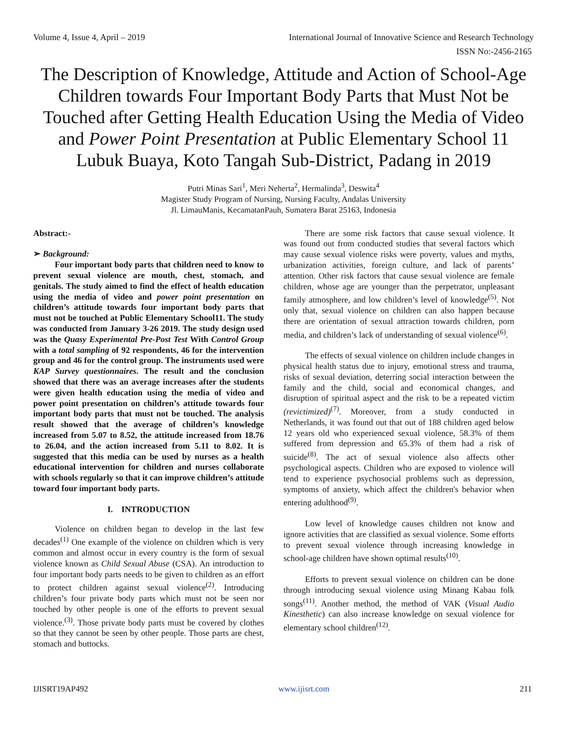Volume 4, Issue 4, April – 2019 International Journal of Innovative Science and Research Technology
ISSN No:-2456-2165
The Description of Knowledge, Attitude and Action of School-Age Children towards Four Important Body Parts that Must Not be Touched after Getting Health Education Using the Media of Video and Power Point Presentation at Public Elementary School 11 Lubuk Buaya, Koto Tangah Sub-District, Padang in 2019
Putri Minas Sari<sup>1</sup>, Meri Neherta<sup>2</sup>, Hermalinda<sup>3</sup>, Deswita<sup>4</sup>
Magister Study Program of Nursing, Nursing Faculty, Andalas University
Jl. LimauManis, KecamatanPauh, Sumatera Barat 25163, Indonesia
Abstract:-
➢ Background:
Four important body parts that children need to know to prevent sexual violence are mouth, chest, stomach, and genitals. The study aimed to find the effect of health education using the media of video and power point presentation on children’s attitude towards four important body parts that must not be touched at Public Elementary School11. The study was conducted from January 3-26 2019. The study design used was the Quasy Experimental Pre-Post Test With Control Group with a total sampling of 92 respondents, 46 for the intervention group and 46 for the control group. The instruments used were KAP Survey questionnaires. The result and the conclusion showed that there was an average increases after the students were given health education using the media of video and power point presentation on children’s attitude towards four important body parts that must not be touched. The analysis result showed that the average of children’s knowledge increased from 5.07 to 8.52, the attitude increased from 18.76 to 26.04, and the action increased from 5.11 to 8.02. It is suggested that this media can be used by nurses as a health educational intervention for children and nurses collaborate with schools regularly so that it can improve children’s attitude toward four important body parts.
I. INTRODUCTION
Violence on children began to develop in the last few decades<sup>(1)</sup> One example of the violence on children which is very common and almost occur in every country is the form of sexual violence known as Child Sexual Abuse (CSA). An introduction to four important body parts needs to be given to children as an effort to protect children against sexual violence<sup>(2)</sup>. Introducing children’s four private body parts which must not be seen nor touched by other people is one of the efforts to prevent sexual violence.<sup>(3)</sup>. Those private body parts must be covered by clothes so that they cannot be seen by other people. Those parts are chest, stomach and buttocks.
There are some risk factors that cause sexual violence. It was found out from conducted studies that several factors which may cause sexual violence risks were poverty, values and myths, urbanization activities, foreign culture, and lack of parents’ attention. Other risk factors that cause sexual violence are female children, whose age are younger than the perpetrator, unpleasant family atmosphere, and low children’s level of knowledge<sup>(5)</sup>. Not only that, sexual violence on children can also happen because there are orientation of sexual attraction towards children, porn media, and children’s lack of understanding of sexual violence<sup>(6)</sup>.
The effects of sexual violence on children include changes in physical health status due to injury, emotional stress and trauma, risks of sexual deviation, deterring social interaction between the family and the child, social and economical changes, and disruption of spiritual aspect and the risk to be a repeated victim (revictimized)<sup>(7)</sup>. Moreover, from a study conducted in Netherlands, it was found out that out of 188 children aged below 12 years old who experienced sexual violence, 58.3% of them suffered from depression and 65.3% of them had a risk of suicide<sup>(8)</sup>. The act of sexual violence also affects other psychological aspects. Children who are exposed to violence will tend to experience psychosocial problems such as depression, symptoms of anxiety, which affect the children's behavior when entering adulthood<sup>(9)</sup>.
Low level of knowledge causes children not know and ignore activities that are classified as sexual violence. Some efforts to prevent sexual violence through increasing knowledge in school-age children have shown optimal results<sup>(10)</sup>.
Efforts to prevent sexual violence on children can be done through introducing sexual violence using Minang Kabau folk songs<sup>(11)</sup>. Another method, the method of VAK (Visual Audio Kinesthetic) can also increase knowledge on sexual violence for elementary school children<sup>(12)</sup>.
IJISRT19AP492 www.ijisrt.com 211